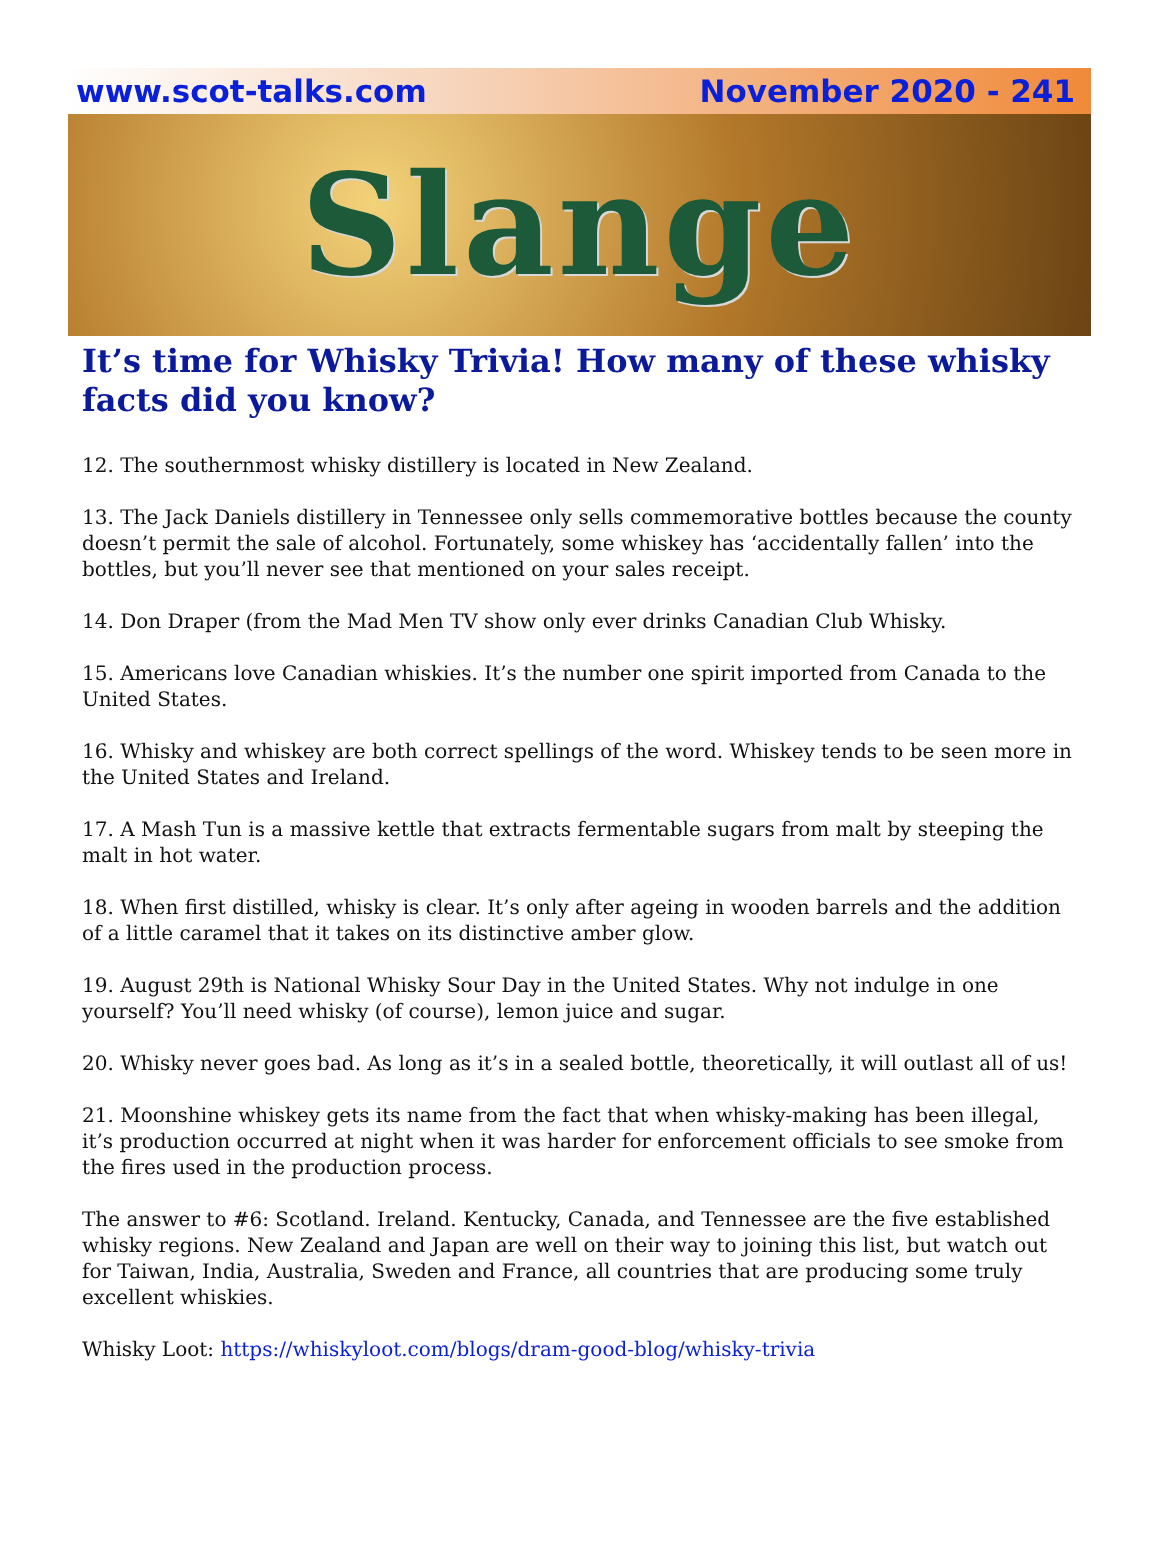www.scot-talks.com November 2020 - 241
Slange
It’s time for Whisky Trivia! How many of these whisky facts did you know?
12. The southernmost whisky distillery is located in New Zealand.
13. The Jack Daniels distillery in Tennessee only sells commemorative bottles because the county doesn’t permit the sale of alcohol. Fortunately, some whiskey has ‘accidentally fallen’ into the bottles, but you’ll never see that mentioned on your sales receipt.
14. Don Draper (from the Mad Men TV show only ever drinks Canadian Club Whisky.
15. Americans love Canadian whiskies. It’s the number one spirit imported from Canada to the United States.
16. Whisky and whiskey are both correct spellings of the word. Whiskey tends to be seen more in the United States and Ireland.
17. A Mash Tun is a massive kettle that extracts fermentable sugars from malt by steeping the malt in hot water.
18. When first distilled, whisky is clear. It’s only after ageing in wooden barrels and the addition of a little caramel that it takes on its distinctive amber glow.
19. August 29th is National Whisky Sour Day in the United States. Why not indulge in one yourself? You’ll need whisky (of course), lemon juice and sugar.
20. Whisky never goes bad. As long as it’s in a sealed bottle, theoretically, it will outlast all of us!
21. Moonshine whiskey gets its name from the fact that when whisky-making has been illegal, it’s production occurred at night when it was harder for enforcement officials to see smoke from the fires used in the production process.
The answer to #6: Scotland. Ireland. Kentucky, Canada, and Tennessee are the five established whisky regions. New Zealand and Japan are well on their way to joining this list, but watch out for Taiwan, India, Australia, Sweden and France, all countries that are producing some truly excellent whiskies.
Whisky Loot: https://whiskyloot.com/blogs/dram-good-blog/whisky-trivia